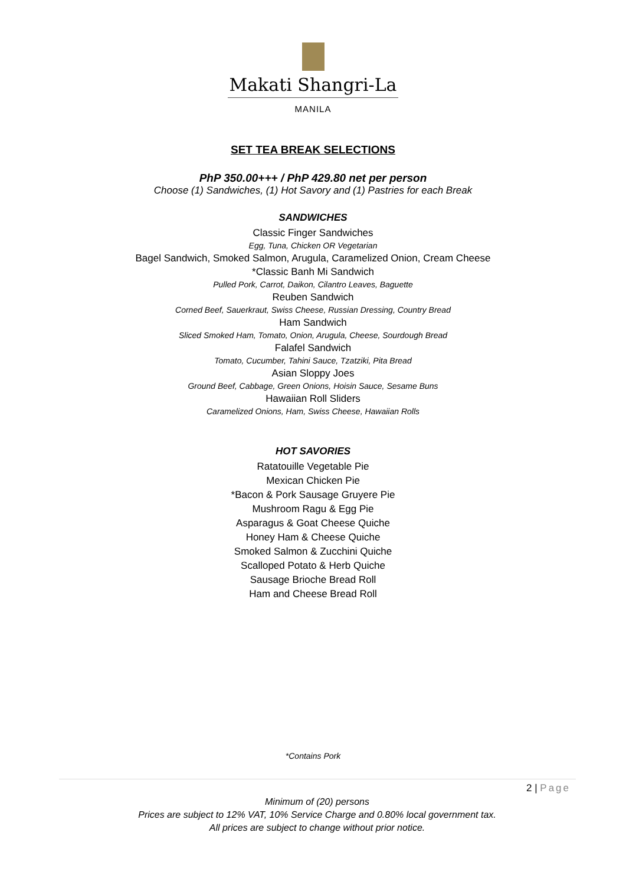Makati Shangri-La
MANILA
SET TEA BREAK SELECTIONS
PhP 350.00+++ / PhP 429.80 net per person
Choose (1) Sandwiches, (1) Hot Savory and (1) Pastries for each Break
SANDWICHES
Classic Finger Sandwiches
Egg, Tuna, Chicken OR Vegetarian
Bagel Sandwich, Smoked Salmon, Arugula, Caramelized Onion, Cream Cheese
*Classic Banh Mi Sandwich
Pulled Pork, Carrot, Daikon, Cilantro Leaves, Baguette
Reuben Sandwich
Corned Beef, Sauerkraut, Swiss Cheese, Russian Dressing, Country Bread
Ham Sandwich
Sliced Smoked Ham, Tomato, Onion, Arugula, Cheese, Sourdough Bread
Falafel Sandwich
Tomato, Cucumber, Tahini Sauce, Tzatziki, Pita Bread
Asian Sloppy Joes
Ground Beef, Cabbage, Green Onions, Hoisin Sauce, Sesame Buns
Hawaiian Roll Sliders
Caramelized Onions, Ham, Swiss Cheese, Hawaiian Rolls
HOT SAVORIES
Ratatouille Vegetable Pie
Mexican Chicken Pie
*Bacon & Pork Sausage Gruyere Pie
Mushroom Ragu & Egg Pie
Asparagus & Goat Cheese Quiche
Honey Ham & Cheese Quiche
Smoked Salmon & Zucchini Quiche
Scalloped Potato & Herb Quiche
Sausage Brioche Bread Roll
Ham and Cheese Bread Roll
*Contains Pork
2 | Page
Minimum of (20) persons
Prices are subject to 12% VAT, 10% Service Charge and 0.80% local government tax.
All prices are subject to change without prior notice.